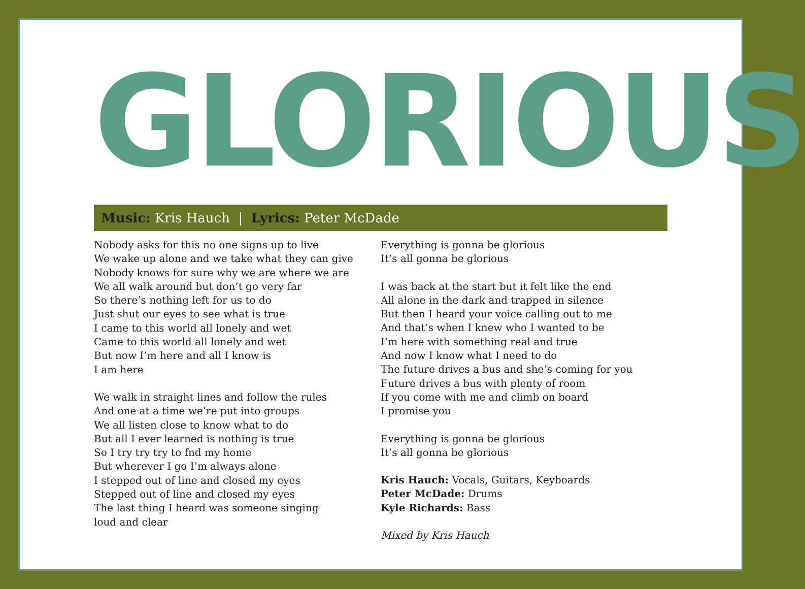GLORIOUS
Music: Kris Hauch | Lyrics: Peter McDade
Nobody asks for this no one signs up to live
We wake up alone and we take what they can give
Nobody knows for sure why we are where we are
We all walk around but don’t go very far
So there’s nothing left for us to do
Just shut our eyes to see what is true
I came to this world all lonely and wet
Came to this world all lonely and wet
But now I’m here and all I know is
I am here
We walk in straight lines and follow the rules
And one at a time we’re put into groups
We all listen close to know what to do
But all I ever learned is nothing is true
So I try try try to fnd my home
But wherever I go I’m always alone
I stepped out of line and closed my eyes
Stepped out of line and closed my eyes
The last thing I heard was someone singing
loud and clear
Everything is gonna be glorious
It’s all gonna be glorious
I was back at the start but it felt like the end
All alone in the dark and trapped in silence
But then I heard your voice calling out to me
And that’s when I knew who I wanted to be
I’m here with something real and true
And now I know what I need to do
The future drives a bus and she’s coming for you
Future drives a bus with plenty of room
If you come with me and climb on board
I promise you
Everything is gonna be glorious
It’s all gonna be glorious
Kris Hauch: Vocals, Guitars, Keyboards
Peter McDade: Drums
Kyle Richards: Bass
Mixed by Kris Hauch